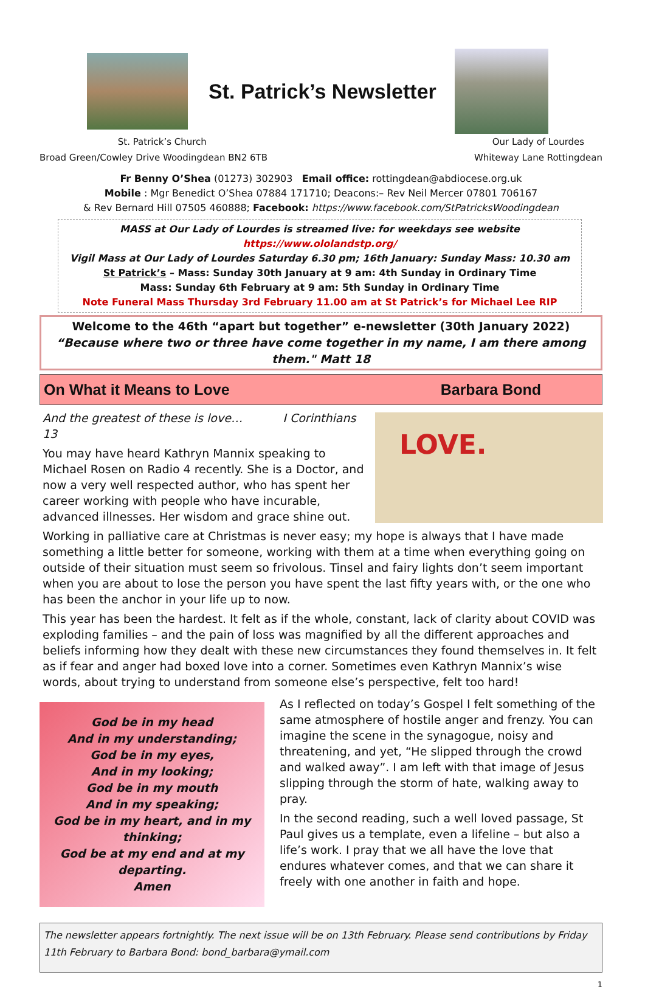St. Patrick’s Newsletter
St. Patrick’s Church
Broad Green/Cowley Drive Woodingdean BN2 6TB
Our Lady of Lourdes
Whiteway Lane Rottingdean
Fr Benny O’Shea (01273) 302903 Email office: rottingdean@abdiocese.org.uk
Mobile : Mgr Benedict O’Shea 07884 171710; Deacons:– Rev Neil Mercer 07801 706167
& Rev Bernard Hill 07505 460888; Facebook: https://www.facebook.com/StPatricksWoodingdean
MASS at Our Lady of Lourdes is streamed live: for weekdays see website https://www.ololandstp.org/
Vigil Mass at Our Lady of Lourdes Saturday 6.30 pm; 16th January: Sunday Mass: 10.30 am
St Patrick’s – Mass: Sunday 30th January at 9 am: 4th Sunday in Ordinary Time
Mass: Sunday 6th February at 9 am: 5th Sunday in Ordinary Time
Note Funeral Mass Thursday 3rd February 11.00 am at St Patrick’s for Michael Lee RIP
Welcome to the 46th “apart but together” e-newsletter (30th January 2022)
“Because where two or three have come together in my name, I am there among them." Matt 18
On What it Means to Love Barbara Bond
LOVE.
And the greatest of these is love… I Corinthians 13
You may have heard Kathryn Mannix speaking to Michael Rosen on Radio 4 recently. She is a Doctor, and now a very well respected author, who has spent her career working with people who have incurable, advanced illnesses. Her wisdom and grace shine out.
Working in palliative care at Christmas is never easy; my hope is always that I have made something a little better for someone, working with them at a time when everything going on outside of their situation must seem so frivolous. Tinsel and fairy lights don’t seem important when you are about to lose the person you have spent the last fifty years with, or the one who has been the anchor in your life up to now.
This year has been the hardest. It felt as if the whole, constant, lack of clarity about COVID was exploding families – and the pain of loss was magnified by all the different approaches and beliefs informing how they dealt with these new circumstances they found themselves in. It felt as if fear and anger had boxed love into a corner. Sometimes even Kathryn Mannix’s wise words, about trying to understand from someone else’s perspective, felt too hard!
God be in my head
And in my understanding;
God be in my eyes,
And in my looking;
God be in my mouth
And in my speaking;
God be in my heart, and in my thinking;
God be at my end and at my departing.
Amen
As I reflected on today’s Gospel I felt something of the same atmosphere of hostile anger and frenzy. You can imagine the scene in the synagogue, noisy and threatening, and yet, “He slipped through the crowd and walked away”. I am left with that image of Jesus slipping through the storm of hate, walking away to pray.
In the second reading, such a well loved passage, St Paul gives us a template, even a lifeline – but also a life’s work. I pray that we all have the love that endures whatever comes, and that we can share it freely with one another in faith and hope.
The newsletter appears fortnightly. The next issue will be on 13th February. Please send contributions by Friday 11th February to Barbara Bond: bond_barbara@ymail.com
1